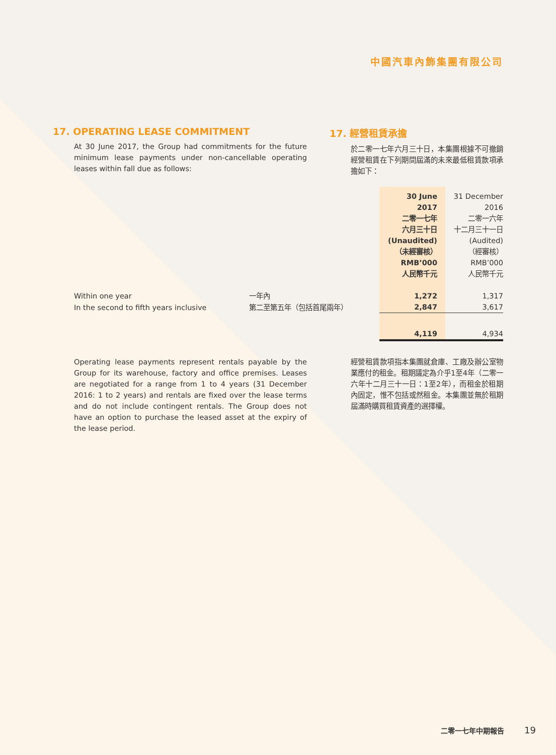中國汽車內飾集團有限公司
17. OPERATING LEASE COMMITMENT
At 30 June 2017, the Group had commitments for the future minimum lease payments under non-cancellable operating leases within fall due as follows:
17. 經營租賃承擔
於二零一七年六月三十日，本集團根據不可撤銷經營租賃在下列期間屆滿的未來最低租賃款項承擔如下：
| | | 30 June 2017 二零一七年 六月三十日 (Unaudited) （未經審核） RMB’000 人民幣千元 | 31 December 2016 二零一六年 十二月三十一日 (Audited) （經審核） RMB’000 人民幣千元 |
| Within one year | 一年內 | 1,272 | 1,317 |
| In the second to fifth years inclusive | 第二至第五年（包括首尾兩年） | 2,847 | 3,617 |
| | | 4,119 | 4,934 |
Operating lease payments represent rentals payable by the Group for its warehouse, factory and office premises. Leases are negotiated for a range from 1 to 4 years (31 December 2016: 1 to 2 years) and rentals are fixed over the lease terms and do not include contingent rentals. The Group does not have an option to purchase the leased asset at the expiry of the lease period.
經營租賃款項指本集團就倉庫、工廠及辦公室物業應付的租金。租期議定為介乎1至4年（二零一六年十二月三十一日：1至2年），而租金於租期內固定，惟不包括或然租金。本集團並無於租期屆滿時購買租賃資產的選擇權。
二零一七年中期報告 19